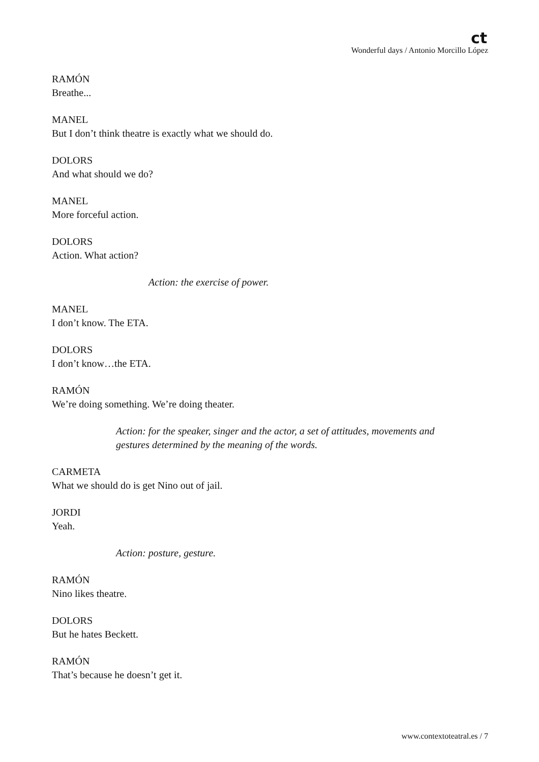ct
Wonderful days / Antonio Morcillo López
RAMÓN
Breathe...
MANEL
But I don’t think theatre is exactly what we should do.
DOLORS
And what should we do?
MANEL
More forceful action.
DOLORS
Action. What action?
Action: the exercise of power.
MANEL
I don’t know. The ETA.
DOLORS
I don’t know…the ETA.
RAMÓN
We’re doing something. We’re doing theater.
Action: for the speaker, singer and the actor, a set of attitudes, movements and
gestures determined by the meaning of the words.
CARMETA
What we should do is get Nino out of jail.
JORDI
Yeah.
Action: posture, gesture.
RAMÓN
Nino likes theatre.
DOLORS
But he hates Beckett.
RAMÓN
That’s because he doesn’t get it.
www.contextoteatral.es / 7